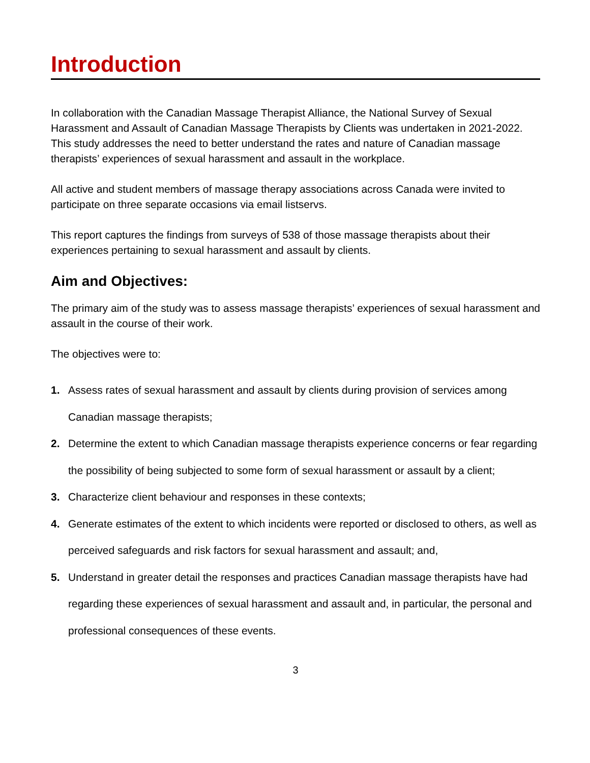Introduction
In collaboration with the Canadian Massage Therapist Alliance, the National Survey of Sexual Harassment and Assault of Canadian Massage Therapists by Clients was undertaken in 2021-2022. This study addresses the need to better understand the rates and nature of Canadian massage therapists’ experiences of sexual harassment and assault in the workplace.
All active and student members of massage therapy associations across Canada were invited to participate on three separate occasions via email listservs.
This report captures the findings from surveys of 538 of those massage therapists about their experiences pertaining to sexual harassment and assault by clients.
Aim and Objectives:
The primary aim of the study was to assess massage therapists’ experiences of sexual harassment and assault in the course of their work.
The objectives were to:
1. Assess rates of sexual harassment and assault by clients during provision of services among Canadian massage therapists;
2. Determine the extent to which Canadian massage therapists experience concerns or fear regarding the possibility of being subjected to some form of sexual harassment or assault by a client;
3. Characterize client behaviour and responses in these contexts;
4. Generate estimates of the extent to which incidents were reported or disclosed to others, as well as perceived safeguards and risk factors for sexual harassment and assault; and,
5. Understand in greater detail the responses and practices Canadian massage therapists have had regarding these experiences of sexual harassment and assault and, in particular, the personal and professional consequences of these events.
3